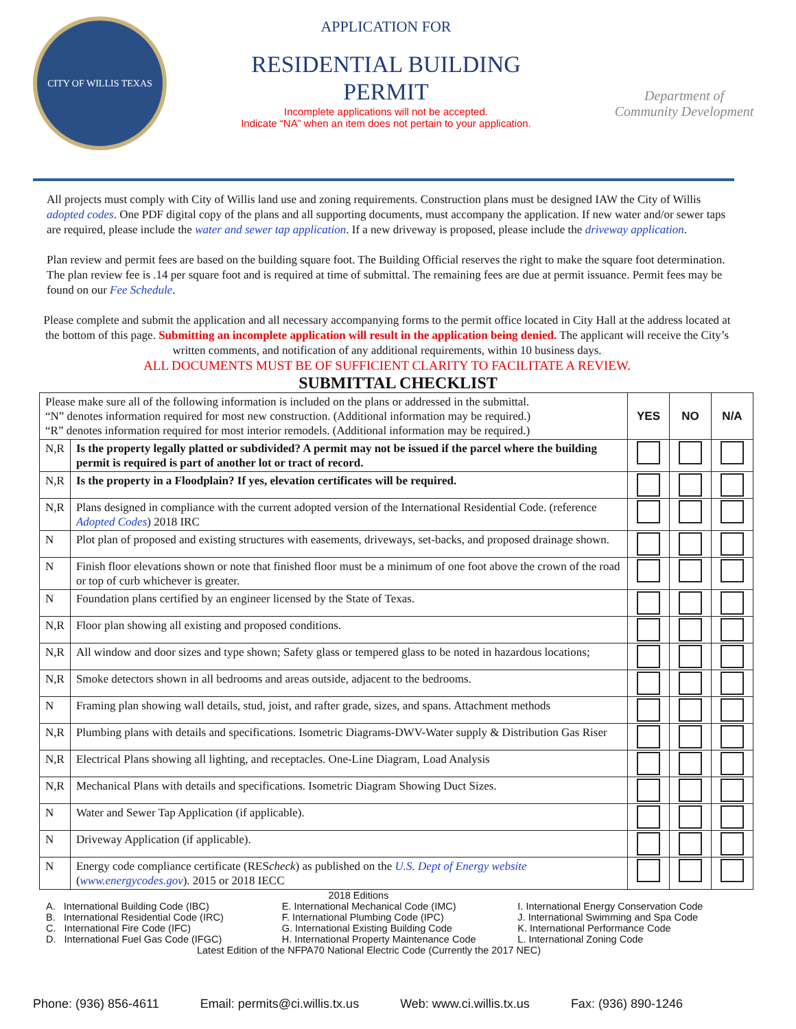CITY OF WILLIS TEXAS
APPLICATION FOR
RESIDENTIAL BUILDING
PERMIT
Incomplete applications will not be accepted.
Indicate “NA” when an item does not pertain to your application.
Department of
Community Development
All projects must comply with City of Willis land use and zoning requirements. Construction plans must be designed IAW the City of Willis adopted codes. One PDF digital copy of the plans and all supporting documents, must accompany the application. If new water and/or sewer taps are required, please include the water and sewer tap application. If a new driveway is proposed, please include the driveway application.
Plan review and permit fees are based on the building square foot. The Building Official reserves the right to make the square foot determination. The plan review fee is .14 per square foot and is required at time of submittal. The remaining fees are due at permit issuance. Permit fees may be found on our Fee Schedule.
Please complete and submit the application and all necessary accompanying forms to the permit office located in City Hall at the address located at the bottom of this page. Submitting an incomplete application will result in the application being denied. The applicant will receive the City’s written comments, and notification of any additional requirements, within 10 business days.
ALL DOCUMENTS MUST BE OF SUFFICIENT CLARITY TO FACILITATE A REVIEW.
SUBMITTAL CHECKLIST
| Please make sure all of the following information is included on the plans or addressed in the submittal. “N” denotes information required for most new construction. (Additional information may be required.) “R” denotes information required for most interior remodels. (Additional information may be required.) | | YES | NO | N/A |
| N,R | Is the property legally platted or subdivided? A permit may not be issued if the parcel where the building permit is required is part of another lot or tract of record. | | | |
| N,R | Is the property in a Floodplain? If yes, elevation certificates will be required. | | | |
| N,R | Plans designed in compliance with the current adopted version of the International Residential Code. (reference Adopted Codes ) 2018 IRC | | | |
| N | Plot plan of proposed and existing structures with easements, driveways, set-backs, and proposed drainage shown. | | | |
| N | Finish floor elevations shown or note that finished floor must be a minimum of one foot above the crown of the road or top of curb whichever is greater. | | | |
| N | Foundation plans certified by an engineer licensed by the State of Texas. | | | |
| N,R | Floor plan showing all existing and proposed conditions. | | | |
| N,R | All window and door sizes and type shown; Safety glass or tempered glass to be noted in hazardous locations; | | | |
| N,R | Smoke detectors shown in all bedrooms and areas outside, adjacent to the bedrooms. | | | |
| N | Framing plan showing wall details, stud, joist, and rafter grade, sizes, and spans. Attachment methods | | | |
| N,R | Plumbing plans with details and specifications. Isometric Diagrams-DWV-Water supply & Distribution Gas Riser | | | |
| N,R | Electrical Plans showing all lighting, and receptacles. One-Line Diagram, Load Analysis | | | |
| N,R | Mechanical Plans with details and specifications. Isometric Diagram Showing Duct Sizes. | | | |
| N | Water and Sewer Tap Application (if applicable). | | | |
| N | Driveway Application (if applicable). | | | |
| N | Energy code compliance certificate (RES check ) as published on the U.S. Dept of Energy website ( www.energycodes.gov ). 2015 or 2018 IECC | | | |
2018 Editions
A. International Building Code (IBC) E. International Mechanical Code (IMC) I. International Energy Conservation Code
B. International Residential Code (IRC) F. International Plumbing Code (IPC) J. International Swimming and Spa Code
C. International Fire Code (IFC) G. International Existing Building Code K. International Performance Code
D. International Fuel Gas Code (IFGC) H. International Property Maintenance Code L. International Zoning Code
Latest Edition of the NFPA70 National Electric Code (Currently the 2017 NEC)
Phone: (936) 856-4611 Email: permits@ci.willis.tx.us Web: www.ci.willis.tx.us Fax: (936) 890-1246